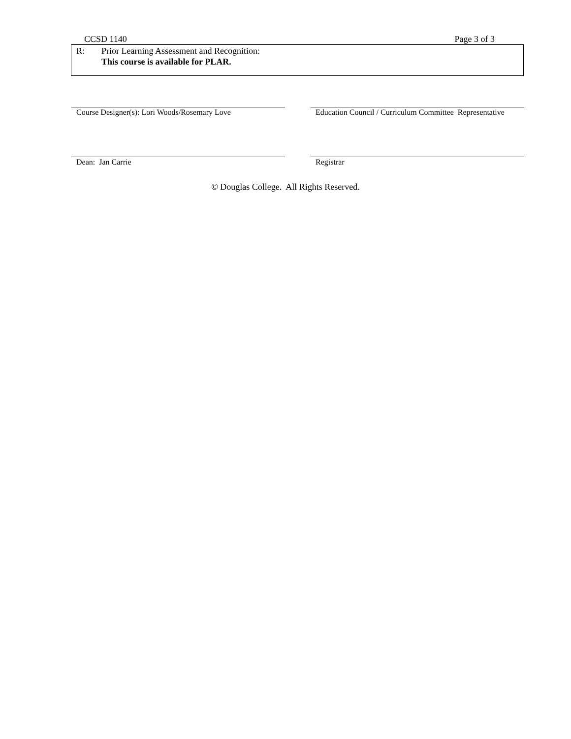CCSD 1140 Page 3 of 3
R: Prior Learning Assessment and Recognition:
This course is available for PLAR.
Course Designer(s): Lori Woods/Rosemary Love Education Council / Curriculum Committee Representative
Dean: Jan Carrie Registrar
© Douglas College. All Rights Reserved.